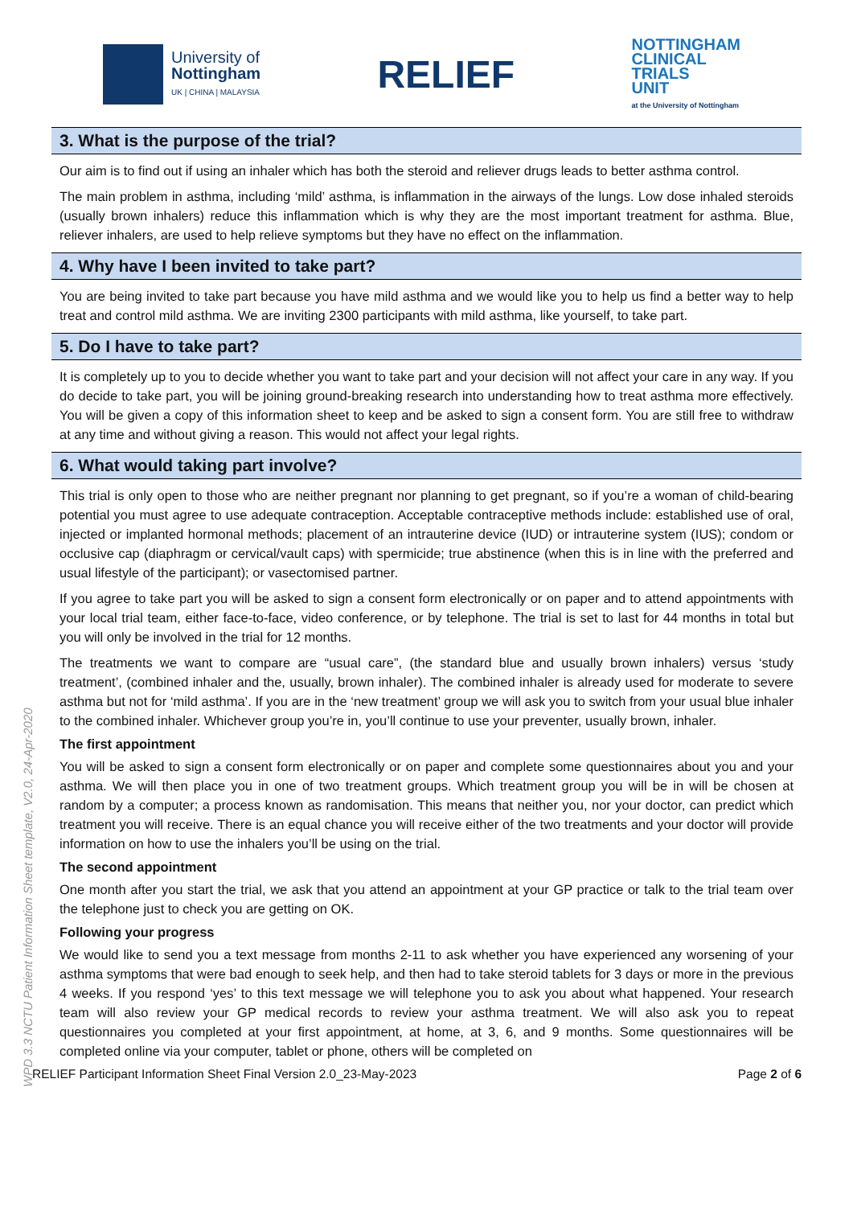University of
Nottingham
UK | CHINA | MALAYSIA
RELIEF
NOTTINGHAM
CLINICAL
TRIALS
UNIT
at the University of Nottingham
WPD 3.3 NCTU Patient Information Sheet template, V2.0, 24-Apr-2020
3. What is the purpose of the trial?
Our aim is to find out if using an inhaler which has both the steroid and reliever drugs leads to better asthma control.
The main problem in asthma, including ‘mild’ asthma, is inflammation in the airways of the lungs. Low dose inhaled steroids (usually brown inhalers) reduce this inflammation which is why they are the most important treatment for asthma. Blue, reliever inhalers, are used to help relieve symptoms but they have no effect on the inflammation.
4. Why have I been invited to take part?
You are being invited to take part because you have mild asthma and we would like you to help us find a better way to help treat and control mild asthma. We are inviting 2300 participants with mild asthma, like yourself, to take part.
5. Do I have to take part?
It is completely up to you to decide whether you want to take part and your decision will not affect your care in any way. If you do decide to take part, you will be joining ground-breaking research into understanding how to treat asthma more effectively. You will be given a copy of this information sheet to keep and be asked to sign a consent form. You are still free to withdraw at any time and without giving a reason. This would not affect your legal rights.
6. What would taking part involve?
This trial is only open to those who are neither pregnant nor planning to get pregnant, so if you’re a woman of child-bearing potential you must agree to use adequate contraception. Acceptable contraceptive methods include: established use of oral, injected or implanted hormonal methods; placement of an intrauterine device (IUD) or intrauterine system (IUS); condom or occlusive cap (diaphragm or cervical/vault caps) with spermicide; true abstinence (when this is in line with the preferred and usual lifestyle of the participant); or vasectomised partner.
If you agree to take part you will be asked to sign a consent form electronically or on paper and to attend appointments with your local trial team, either face-to-face, video conference, or by telephone. The trial is set to last for 44 months in total but you will only be involved in the trial for 12 months.
The treatments we want to compare are “usual care”, (the standard blue and usually brown inhalers) versus ‘study treatment’, (combined inhaler and the, usually, brown inhaler). The combined inhaler is already used for moderate to severe asthma but not for ‘mild asthma’. If you are in the ‘new treatment’ group we will ask you to switch from your usual blue inhaler to the combined inhaler. Whichever group you’re in, you’ll continue to use your preventer, usually brown, inhaler.
The first appointment
You will be asked to sign a consent form electronically or on paper and complete some questionnaires about you and your asthma. We will then place you in one of two treatment groups. Which treatment group you will be in will be chosen at random by a computer; a process known as randomisation. This means that neither you, nor your doctor, can predict which treatment you will receive. There is an equal chance you will receive either of the two treatments and your doctor will provide information on how to use the inhalers you’ll be using on the trial.
The second appointment
One month after you start the trial, we ask that you attend an appointment at your GP practice or talk to the trial team over the telephone just to check you are getting on OK.
Following your progress
We would like to send you a text message from months 2-11 to ask whether you have experienced any worsening of your asthma symptoms that were bad enough to seek help, and then had to take steroid tablets for 3 days or more in the previous 4 weeks. If you respond ‘yes’ to this text message we will telephone you to ask you about what happened. Your research team will also review your GP medical records to review your asthma treatment. We will also ask you to repeat questionnaires you completed at your first appointment, at home, at 3, 6, and 9 months. Some questionnaires will be completed online via your computer, tablet or phone, others will be completed on
RELIEF Participant Information Sheet Final Version 2.0_23-May-2023 Page 2 of 6